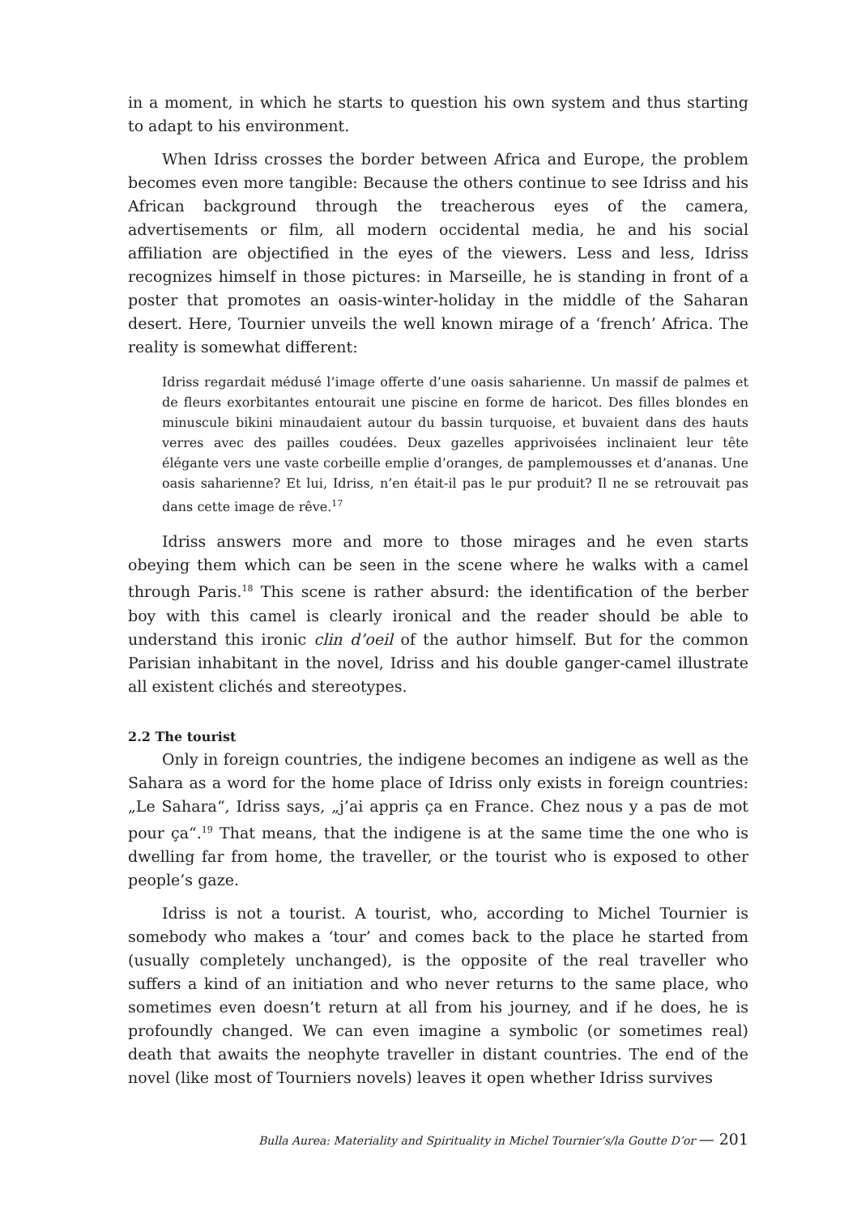in a moment, in which he starts to question his own system and thus starting to adapt to his environment.
When Idriss crosses the border between Africa and Europe, the problem becomes even more tangible: Because the others continue to see Idriss and his African background through the treacherous eyes of the camera, advertisements or film, all modern occidental media, he and his social affiliation are objectified in the eyes of the viewers. Less and less, Idriss recognizes himself in those pictures: in Marseille, he is standing in front of a poster that promotes an oasis-winter-holiday in the middle of the Saharan desert. Here, Tournier unveils the well known mirage of a ‘french’ Africa. The reality is somewhat different:
Idriss regardait médusé l’image offerte d’une oasis saharienne. Un massif de palmes et de fleurs exorbitantes entourait une piscine en forme de haricot. Des filles blondes en minuscule bikini minaudaient autour du bassin turquoise, et buvaient dans des hauts verres avec des pailles coudées. Deux gazelles apprivoisées inclinaient leur tête élégante vers une vaste corbeille emplie d’oranges, de pamplemousses et d’ananas. Une oasis saharienne? Et lui, Idriss, n’en était-il pas le pur produit? Il ne se retrouvait pas dans cette image de rêve.<sup>17</sup>
Idriss answers more and more to those mirages and he even starts obeying them which can be seen in the scene where he walks with a camel through Paris.<sup>18</sup> This scene is rather absurd: the identification of the berber boy with this camel is clearly ironical and the reader should be able to understand this ironic clin d’oeil of the author himself. But for the common Parisian inhabitant in the novel, Idriss and his double ganger-camel illustrate all existent clichés and stereotypes.
2.2 The tourist
Only in foreign countries, the indigene becomes an indigene as well as the Sahara as a word for the home place of Idriss only exists in foreign countries: „Le Sahara“, Idriss says, „j’ai appris ça en France. Chez nous y a pas de mot pour ça“.<sup>19</sup> That means, that the indigene is at the same time the one who is dwelling far from home, the traveller, or the tourist who is exposed to other people’s gaze.
Idriss is not a tourist. A tourist, who, according to Michel Tournier is somebody who makes a ‘tour’ and comes back to the place he started from (usually completely unchanged), is the opposite of the real traveller who suffers a kind of an initiation and who never returns to the same place, who sometimes even doesn’t return at all from his journey, and if he does, he is profoundly changed. We can even imagine a symbolic (or sometimes real) death that awaits the neophyte traveller in distant countries. The end of the novel (like most of Tourniers novels) leaves it open whether Idriss survives
Bulla Aurea: Materiality and Spirituality in Michel Tournier’s/la Goutte D’or — 201